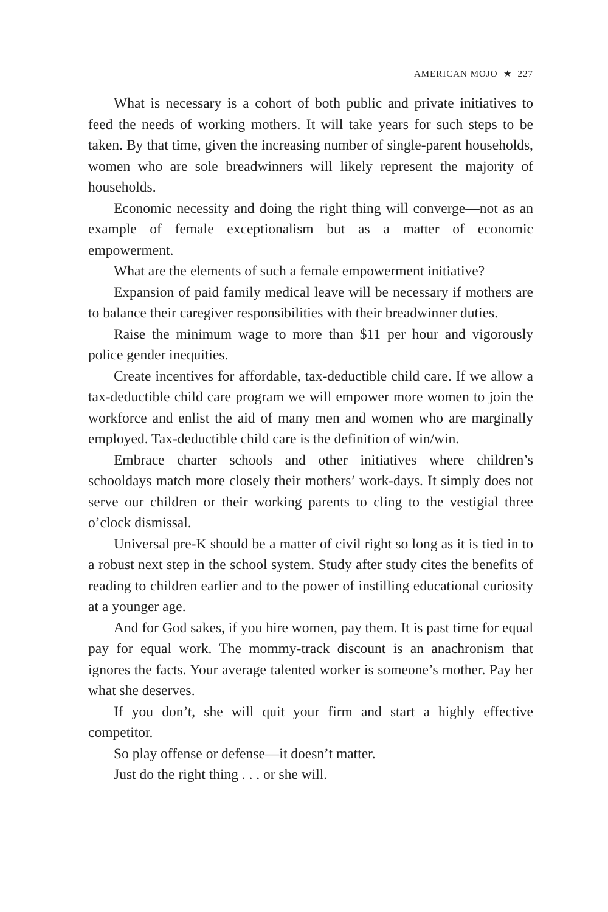AMERICAN MOJO ★ 227
What is necessary is a cohort of both public and private initiatives to feed the needs of working mothers. It will take years for such steps to be taken. By that time, given the increasing number of single-parent households, women who are sole breadwinners will likely represent the majority of households.
Economic necessity and doing the right thing will converge—not as an example of female exceptionalism but as a matter of economic empowerment.
What are the elements of such a female empowerment initiative?
Expansion of paid family medical leave will be necessary if mothers are to balance their caregiver responsibilities with their breadwinner duties.
Raise the minimum wage to more than $11 per hour and vigorously police gender inequities.
Create incentives for affordable, tax-deductible child care. If we allow a tax-deductible child care program we will empower more women to join the workforce and enlist the aid of many men and women who are marginally employed. Tax-deductible child care is the definition of win/win.
Embrace charter schools and other initiatives where children’s schooldays match more closely their mothers’ work-days. It simply does not serve our children or their working parents to cling to the vestigial three o’clock dismissal.
Universal pre-K should be a matter of civil right so long as it is tied in to a robust next step in the school system. Study after study cites the benefits of reading to children earlier and to the power of instilling educational curiosity at a younger age.
And for God sakes, if you hire women, pay them. It is past time for equal pay for equal work. The mommy-track discount is an anachronism that ignores the facts. Your average talented worker is someone’s mother. Pay her what she deserves.
If you don’t, she will quit your firm and start a highly effective competitor.
So play offense or defense—it doesn’t matter.
Just do the right thing . . . or she will.